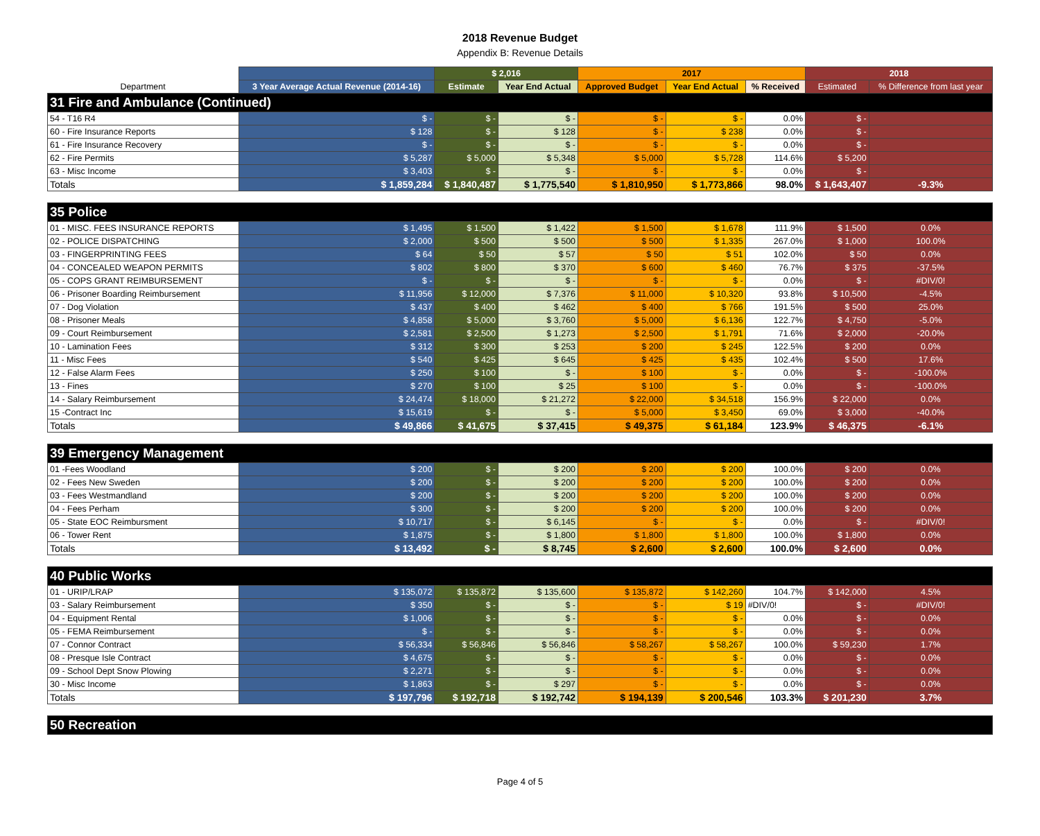2018 Revenue Budget
Appendix B: Revenue Details
| | | $ 2,016 | | 2017 | | | 2018 | |
| --- | --- | --- | --- | --- | --- | --- | --- | --- |
| Department | 3 Year Average Actual Revenue (2014-16) | Estimate | Year End Actual | Approved Budget | Year End Actual | % Received | Estimated | % Difference from last year |
| 31 Fire and Ambulance (Continued) | | | | | | | | |
| 54 - T16 R4 | $ - | $ - | $ - | $ - | $ - | 0.0% | $ - | |
| 60 - Fire Insurance Reports | $ 128 | $ - | $ 128 | $ - | $ 238 | 0.0% | $ - | |
| 61 - Fire Insurance Recovery | $ - | $ - | $ - | $ - | $ - | 0.0% | $ - | |
| 62 - Fire Permits | $ 5,287 | $ 5,000 | $ 5,348 | $ 5,000 | $ 5,728 | 114.6% | $ 5,200 | |
| 63 - Misc Income | $ 3,403 | $ - | $ - | $ - | $ - | 0.0% | $ - | |
| Totals | $ 1,859,284 | $ 1,840,487 | $ 1,775,540 | $ 1,810,950 | $ 1,773,866 | 98.0% | $ 1,643,407 | -9.3% |
| 35 Police | | | | | | | | |
| 01 - MISC. FEES INSURANCE REPORTS | $ 1,495 | $ 1,500 | $ 1,422 | $ 1,500 | $ 1,678 | 111.9% | $ 1,500 | 0.0% |
| 02 - POLICE DISPATCHING | $ 2,000 | $ 500 | $ 500 | $ 500 | $ 1,335 | 267.0% | $ 1,000 | 100.0% |
| 03 - FINGERPRINTING FEES | $ 64 | $ 50 | $ 57 | $ 50 | $ 51 | 102.0% | $ 50 | 0.0% |
| 04 - CONCEALED WEAPON PERMITS | $ 802 | $ 800 | $ 370 | $ 600 | $ 460 | 76.7% | $ 375 | -37.5% |
| 05 - COPS GRANT REIMBURSEMENT | $ - | $ - | $ - | $ - | $ - | 0.0% | $ - | #DIV/0! |
| 06 - Prisoner Boarding Reimbursement | $ 11,956 | $ 12,000 | $ 7,376 | $ 11,000 | $ 10,320 | 93.8% | $ 10,500 | -4.5% |
| 07 - Dog Violation | $ 437 | $ 400 | $ 462 | $ 400 | $ 766 | 191.5% | $ 500 | 25.0% |
| 08 - Prisoner Meals | $ 4,858 | $ 5,000 | $ 3,760 | $ 5,000 | $ 6,136 | 122.7% | $ 4,750 | -5.0% |
| 09 - Court Reimbursement | $ 2,581 | $ 2,500 | $ 1,273 | $ 2,500 | $ 1,791 | 71.6% | $ 2,000 | -20.0% |
| 10 - Lamination Fees | $ 312 | $ 300 | $ 253 | $ 200 | $ 245 | 122.5% | $ 200 | 0.0% |
| 11 - Misc Fees | $ 540 | $ 425 | $ 645 | $ 425 | $ 435 | 102.4% | $ 500 | 17.6% |
| 12 - False Alarm Fees | $ 250 | $ 100 | $ - | $ 100 | $ - | 0.0% | $ - | -100.0% |
| 13 - Fines | $ 270 | $ 100 | $ 25 | $ 100 | $ - | 0.0% | $ - | -100.0% |
| 14 - Salary Reimbursement | $ 24,474 | $ 18,000 | $ 21,272 | $ 22,000 | $ 34,518 | 156.9% | $ 22,000 | 0.0% |
| 15 -Contract Inc | $ 15,619 | $ - | $ - | $ 5,000 | $ 3,450 | 69.0% | $ 3,000 | -40.0% |
| Totals | $ 49,866 | $ 41,675 | $ 37,415 | $ 49,375 | $ 61,184 | 123.9% | $ 46,375 | -6.1% |
| 39 Emergency Management | | | | | | | | |
| 01 -Fees Woodland | $ 200 | $ - | $ 200 | $ 200 | $ 200 | 100.0% | $ 200 | 0.0% |
| 02 - Fees New Sweden | $ 200 | $ - | $ 200 | $ 200 | $ 200 | 100.0% | $ 200 | 0.0% |
| 03 - Fees Westmandland | $ 200 | $ - | $ 200 | $ 200 | $ 200 | 100.0% | $ 200 | 0.0% |
| 04 - Fees Perham | $ 300 | $ - | $ 200 | $ 200 | $ 200 | 100.0% | $ 200 | 0.0% |
| 05 - State EOC Reimbursment | $ 10,717 | $ - | $ 6,145 | $ - | $ - | 0.0% | $ - | #DIV/0! |
| 06 - Tower Rent | $ 1,875 | $ - | $ 1,800 | $ 1,800 | $ 1,800 | 100.0% | $ 1,800 | 0.0% |
| Totals | $ 13,492 | $ - | $ 8,745 | $ 2,600 | $ 2,600 | 100.0% | $ 2,600 | 0.0% |
| 40 Public Works | | | | | | | | |
| 01 - URIP/LRAP | $ 135,072 | $ 135,872 | $ 135,600 | $ 135,872 | $ 142,260 | 104.7% | $ 142,000 | 4.5% |
| 03 - Salary Reimbursement | $ 350 | $ - | $ - | $ - | $ 19 | #DIV/0! | $ - | #DIV/0! |
| 04 - Equipment Rental | $ 1,006 | $ - | $ - | $ - | $ - | 0.0% | $ - | 0.0% |
| 05 - FEMA Reimbursement | $ - | $ - | $ - | $ - | $ - | 0.0% | $ - | 0.0% |
| 07 - Connor Contract | $ 56,334 | $ 56,846 | $ 56,846 | $ 58,267 | $ 58,267 | 100.0% | $ 59,230 | 1.7% |
| 08 - Presque Isle Contract | $ 4,675 | $ - | $ - | $ - | $ - | 0.0% | $ - | 0.0% |
| 09 - School Dept Snow Plowing | $ 2,271 | $ - | $ - | $ - | $ - | 0.0% | $ - | 0.0% |
| 30 - Misc Income | $ 1,863 | $ - | $ 297 | $ - | $ - | 0.0% | $ - | 0.0% |
| Totals | $ 197,796 | $ 192,718 | $ 192,742 | $ 194,139 | $ 200,546 | 103.3% | $ 201,230 | 3.7% |
| 50 Recreation | | | | | | | | |
Page 4 of 5